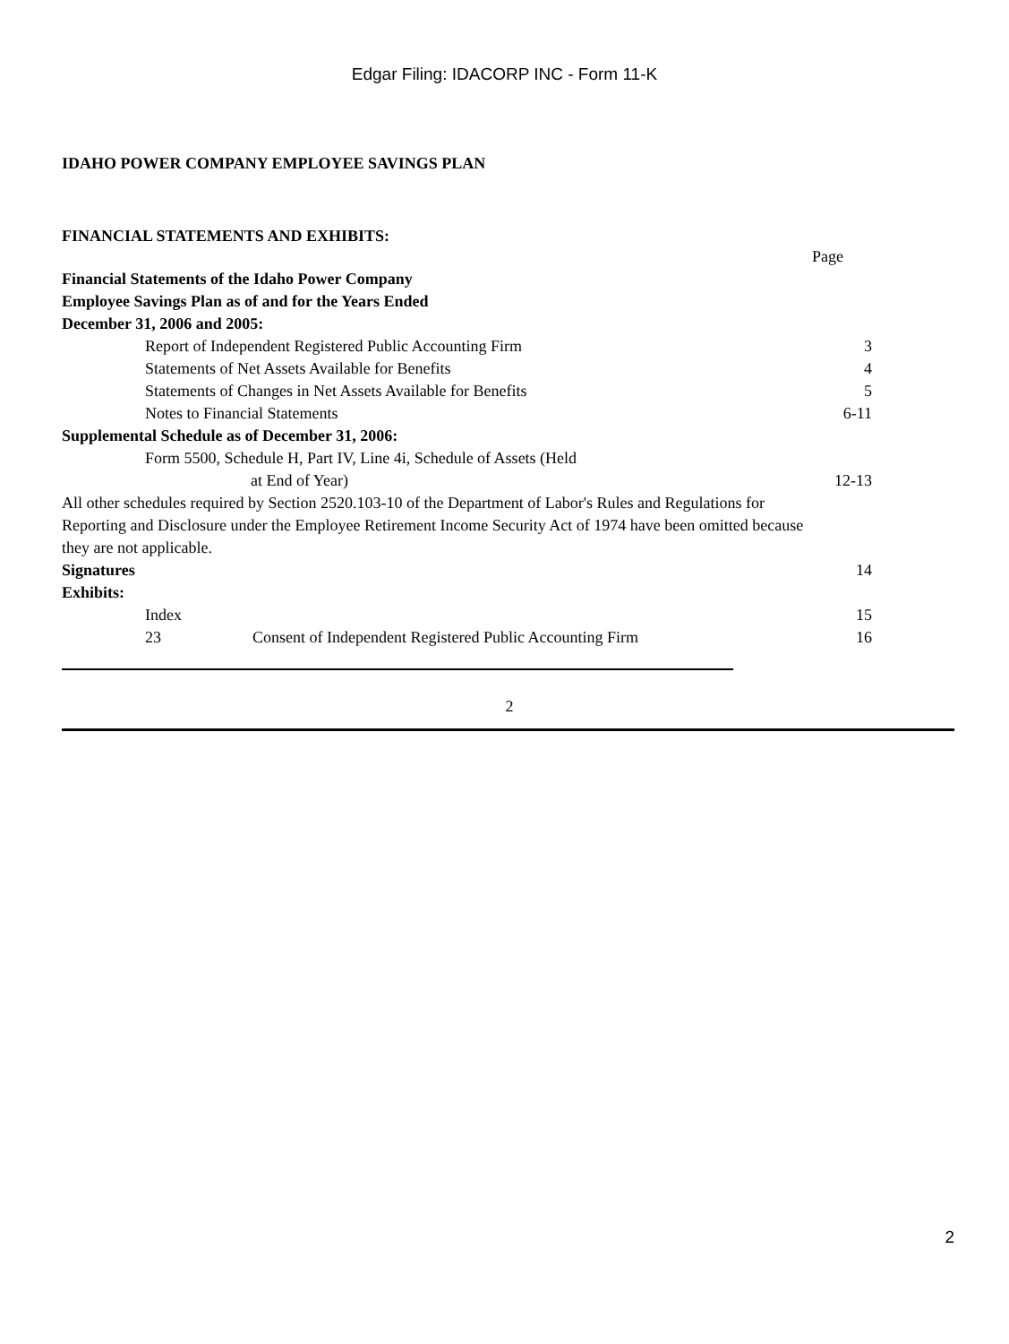Edgar Filing: IDACORP INC - Form 11-K
IDAHO POWER COMPANY EMPLOYEE SAVINGS PLAN
FINANCIAL STATEMENTS AND EXHIBITS:
| | | Page |
| Financial Statements of the Idaho Power Company Employee Savings Plan as of and for the Years Ended December 31, 2006 and 2005: | | |
| Report of Independent Registered Public Accounting Firm | | 3 |
| Statements of Net Assets Available for Benefits | | 4 |
| Statements of Changes in Net Assets Available for Benefits | | 5 |
| Notes to Financial Statements | | 6-11 |
| Supplemental Schedule as of December 31, 2006: | | |
| Form 5500, Schedule H, Part IV, Line 4i, Schedule of Assets (Held at End of Year) | | 12-13 |
| All other schedules required by Section 2520.103-10 of the Department of Labor's Rules and Regulations for Reporting and Disclosure under the Employee Retirement Income Security Act of 1974 have been omitted because they are not applicable. | | |
| Signatures | | 14 |
| Exhibits: | | |
| Index | | 15 |
| 23 | Consent of Independent Registered Public Accounting Firm | 16 |
2
2